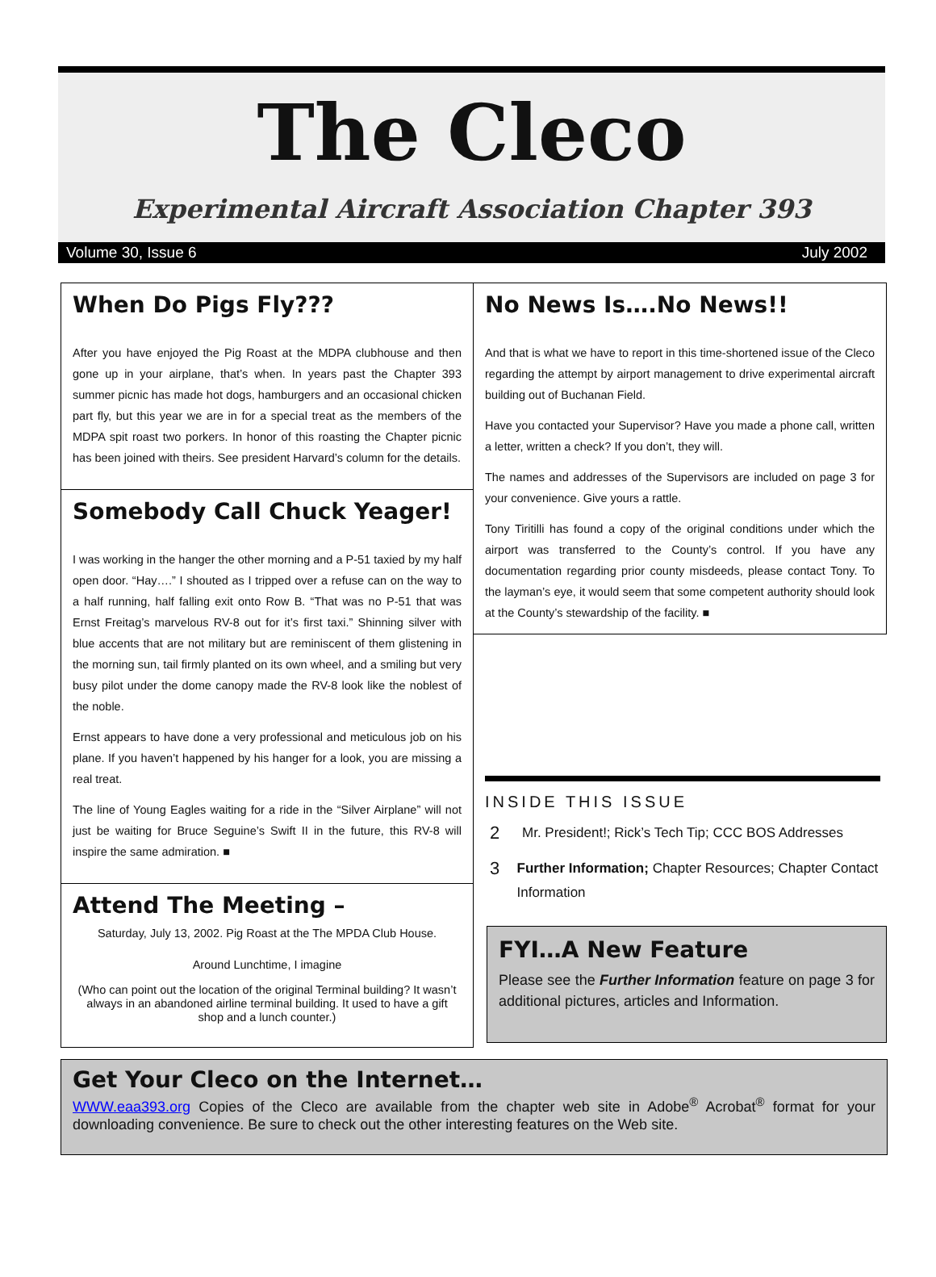The Cleco
Experimental Aircraft Association Chapter 393
Volume 30, Issue 6 July 2002
When Do Pigs Fly???
After you have enjoyed the Pig Roast at the MDPA clubhouse and then gone up in your airplane, that’s when. In years past the Chapter 393 summer picnic has made hot dogs, hamburgers and an occasional chicken part fly, but this year we are in for a special treat as the members of the MDPA spit roast two porkers. In honor of this roasting the Chapter picnic has been joined with theirs. See president Harvard’s column for the details.
Somebody Call Chuck Yeager!
I was working in the hanger the other morning and a P-51 taxied by my half open door. “Hay….” I shouted as I tripped over a refuse can on the way to a half running, half falling exit onto Row B. “That was no P-51 that was Ernst Freitag’s marvelous RV-8 out for it’s first taxi.” Shinning silver with blue accents that are not military but are reminiscent of them glistening in the morning sun, tail firmly planted on its own wheel, and a smiling but very busy pilot under the dome canopy made the RV-8 look like the noblest of the noble.
Ernst appears to have done a very professional and meticulous job on his plane. If you haven’t happened by his hanger for a look, you are missing a real treat.
The line of Young Eagles waiting for a ride in the “Silver Airplane” will not just be waiting for Bruce Seguine’s Swift II in the future, this RV-8 will inspire the same admiration. ■
Attend The Meeting –
Saturday, July 13, 2002. Pig Roast at the The MPDA Club House.
Around Lunchtime, I imagine
(Who can point out the location of the original Terminal building? It wasn’t always in an abandoned airline terminal building. It used to have a gift shop and a lunch counter.)
No News Is….No News!!
And that is what we have to report in this time-shortened issue of the Cleco regarding the attempt by airport management to drive experimental aircraft building out of Buchanan Field.
Have you contacted your Supervisor? Have you made a phone call, written a letter, written a check? If you don’t, they will.
The names and addresses of the Supervisors are included on page 3 for your convenience. Give yours a rattle.
Tony Tiritilli has found a copy of the original conditions under which the airport was transferred to the County’s control. If you have any documentation regarding prior county misdeeds, please contact Tony. To the layman’s eye, it would seem that some competent authority should look at the County’s stewardship of the facility. ■
INSIDE THIS ISSUE
2 Mr. President!; Rick’s Tech Tip; CCC BOS Addresses
3 Further Information; Chapter Resources; Chapter Contact Information
FYI…A New Feature
Please see the Further Information feature on page 3 for additional pictures, articles and Information.
Get Your Cleco on the Internet…
WWW.eaa393.org Copies of the Cleco are available from the chapter web site in Adobe<sup>®</sup> Acrobat<sup>®</sup> format for your downloading convenience. Be sure to check out the other interesting features on the Web site.